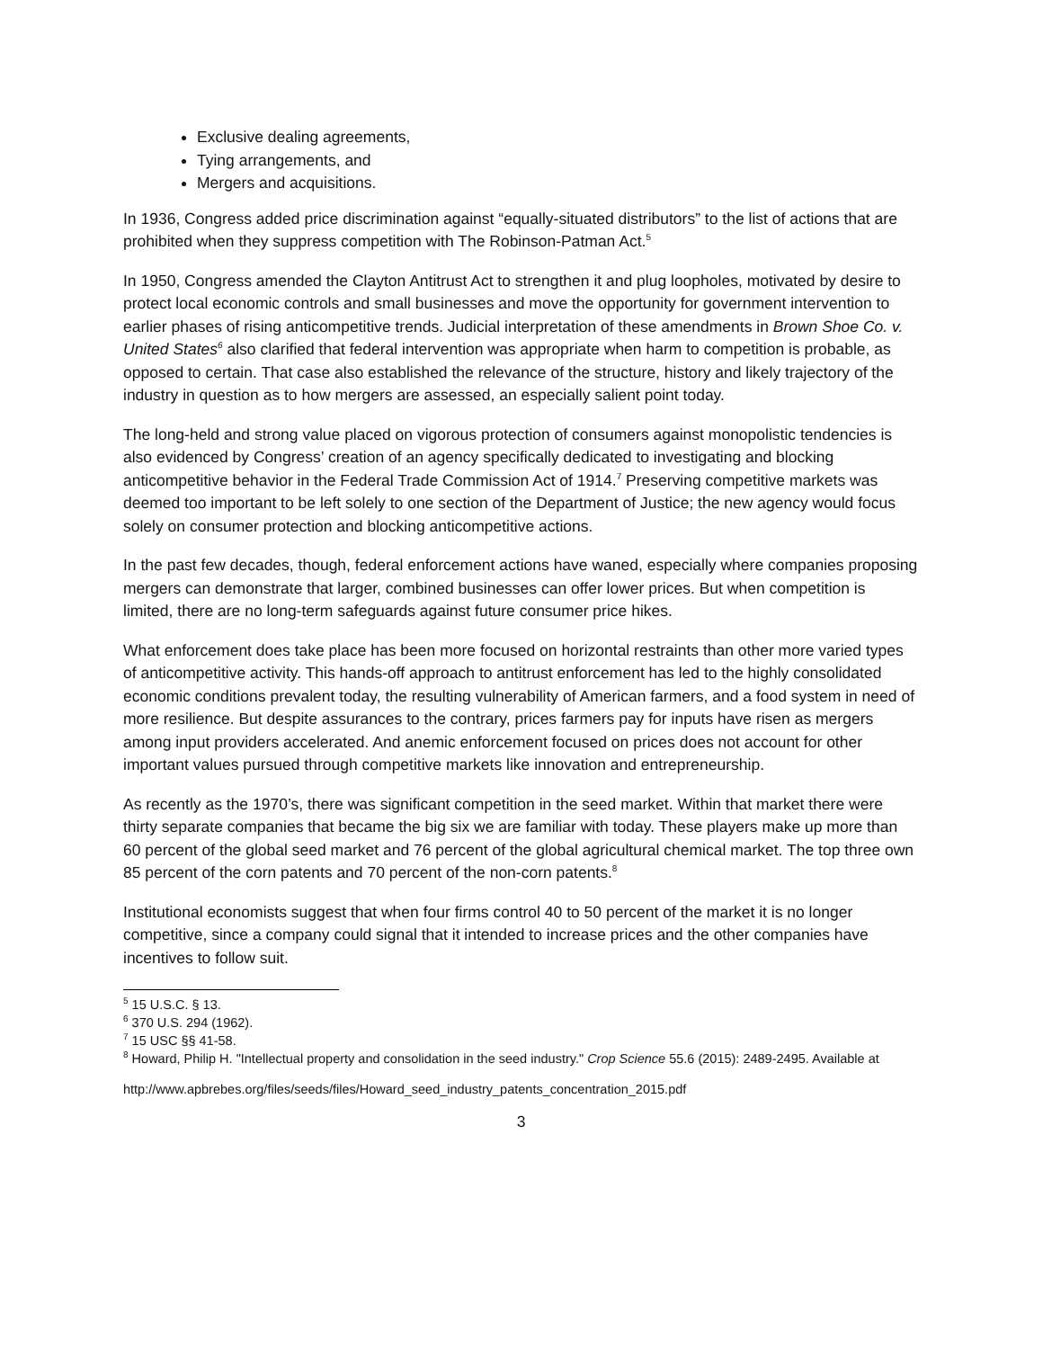Exclusive dealing agreements,
Tying arrangements, and
Mergers and acquisitions.
In 1936, Congress added price discrimination against “equally-situated distributors” to the list of actions that are prohibited when they suppress competition with The Robinson-Patman Act.<sup>5</sup>
In 1950, Congress amended the Clayton Antitrust Act to strengthen it and plug loopholes, motivated by desire to protect local economic controls and small businesses and move the opportunity for government intervention to earlier phases of rising anticompetitive trends. Judicial interpretation of these amendments in Brown Shoe Co. v. United States<sup>6</sup> also clarified that federal intervention was appropriate when harm to competition is probable, as opposed to certain. That case also established the relevance of the structure, history and likely trajectory of the industry in question as to how mergers are assessed, an especially salient point today.
The long-held and strong value placed on vigorous protection of consumers against monopolistic tendencies is also evidenced by Congress’ creation of an agency specifically dedicated to investigating and blocking anticompetitive behavior in the Federal Trade Commission Act of 1914.<sup>7</sup> Preserving competitive markets was deemed too important to be left solely to one section of the Department of Justice; the new agency would focus solely on consumer protection and blocking anticompetitive actions.
In the past few decades, though, federal enforcement actions have waned, especially where companies proposing mergers can demonstrate that larger, combined businesses can offer lower prices. But when competition is limited, there are no long-term safeguards against future consumer price hikes.
What enforcement does take place has been more focused on horizontal restraints than other more varied types of anticompetitive activity. This hands-off approach to antitrust enforcement has led to the highly consolidated economic conditions prevalent today, the resulting vulnerability of American farmers, and a food system in need of more resilience. But despite assurances to the contrary, prices farmers pay for inputs have risen as mergers among input providers accelerated. And anemic enforcement focused on prices does not account for other important values pursued through competitive markets like innovation and entrepreneurship.
As recently as the 1970’s, there was significant competition in the seed market. Within that market there were thirty separate companies that became the big six we are familiar with today. These players make up more than 60 percent of the global seed market and 76 percent of the global agricultural chemical market. The top three own 85 percent of the corn patents and 70 percent of the non-corn patents.<sup>8</sup>
Institutional economists suggest that when four firms control 40 to 50 percent of the market it is no longer competitive, since a company could signal that it intended to increase prices and the other companies have incentives to follow suit.
<sup>5</sup> 15 U.S.C. § 13.
<sup>6</sup> 370 U.S. 294 (1962).
<sup>7</sup> 15 USC §§ 41-58.
<sup>8</sup> Howard, Philip H. "Intellectual property and consolidation in the seed industry." Crop Science 55.6 (2015): 2489-2495. Available at
http://www.apbrebes.org/files/seeds/files/Howard_seed_industry_patents_concentration_2015.pdf
3